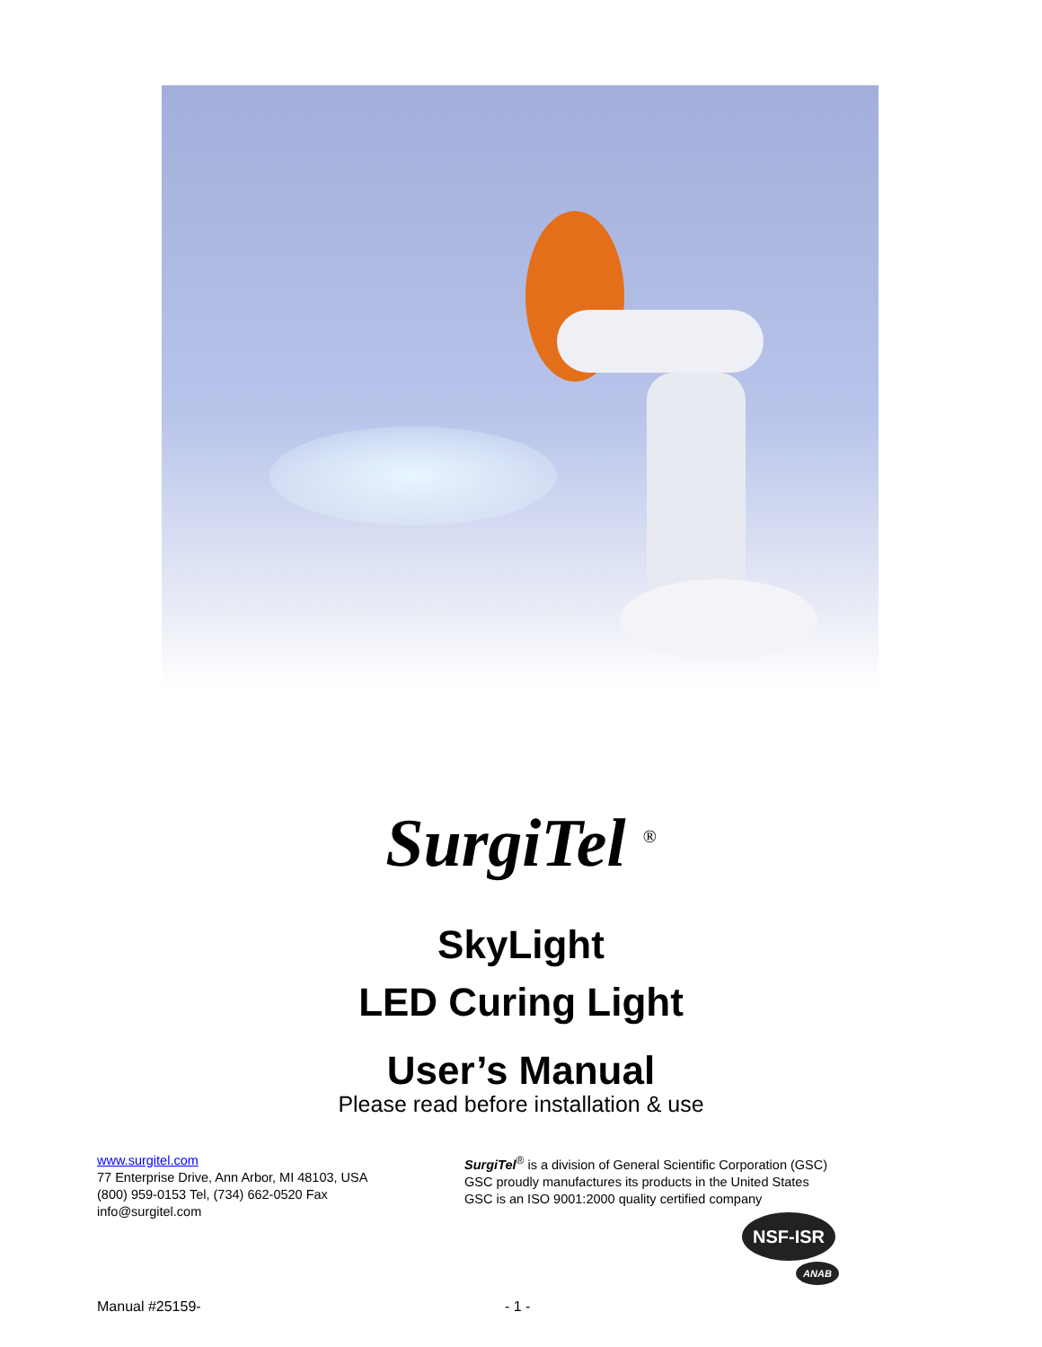SurgiTel <sup>®</sup>
SkyLight
LED Curing Light
User’s Manual
Please read before installation & use
www.surgitel.com
77 Enterprise Drive, Ann Arbor, MI 48103, USA
(800) 959-0153 Tel, (734) 662-0520 Fax
info@surgitel.com
SurgiTel<sup>®</sup> is a division of General Scientific Corporation (GSC)
GSC proudly manufactures its products in the United States
GSC is an ISO 9001:2000 quality certified company
NSF-ISR
ANAB
Manual #25159- - 1 -